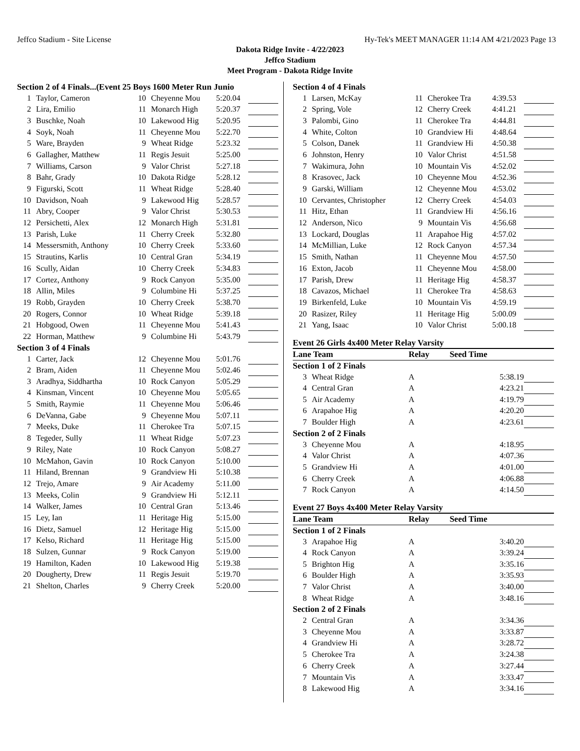Jeffco Stadium - Site License Hy-Tek's MEET MANAGER 11:14 AM 4/21/2023 Page 13
Dakota Ridge Invite - 4/22/2023
Jeffco Stadium
Meet Program - Dakota Ridge Invite
| Section 2 of 4 Finals...(Event 25 Boys 1600 Meter Run Junio | | | | | |
| 1 | Taylor, Cameron | 10 | Cheyenne Mou | 5:20.04 | |
| 2 | Lira, Emilio | 11 | Monarch High | 5:20.37 | |
| 3 | Buschke, Noah | 10 | Lakewood Hig | 5:20.95 | |
| 4 | Soyk, Noah | 11 | Cheyenne Mou | 5:22.70 | |
| 5 | Ware, Brayden | 9 | Wheat Ridge | 5:23.32 | |
| 6 | Gallagher, Matthew | 11 | Regis Jesuit | 5:25.00 | |
| 7 | Williams, Carson | 9 | Valor Christ | 5:27.18 | |
| 8 | Bahr, Grady | 10 | Dakota Ridge | 5:28.12 | |
| 9 | Figurski, Scott | 11 | Wheat Ridge | 5:28.40 | |
| 10 | Davidson, Noah | 9 | Lakewood Hig | 5:28.57 | |
| 11 | Abry, Cooper | 9 | Valor Christ | 5:30.53 | |
| 12 | Persichetti, Alex | 12 | Monarch High | 5:31.81 | |
| 13 | Parish, Luke | 11 | Cherry Creek | 5:32.80 | |
| 14 | Messersmith, Anthony | 10 | Cherry Creek | 5:33.60 | |
| 15 | Strautins, Karlis | 10 | Central Gran | 5:34.19 | |
| 16 | Scully, Aidan | 10 | Cherry Creek | 5:34.83 | |
| 17 | Cortez, Anthony | 9 | Rock Canyon | 5:35.00 | |
| 18 | Allin, Miles | 9 | Columbine Hi | 5:37.25 | |
| 19 | Robb, Grayden | 10 | Cherry Creek | 5:38.70 | |
| 20 | Rogers, Connor | 10 | Wheat Ridge | 5:39.18 | |
| 21 | Hobgood, Owen | 11 | Cheyenne Mou | 5:41.43 | |
| 22 | Horman, Matthew | 9 | Columbine Hi | 5:43.79 | |
| Section 3 of 4 Finals | | | | | |
| 1 | Carter, Jack | 12 | Cheyenne Mou | 5:01.76 | |
| 2 | Bram, Aiden | 11 | Cheyenne Mou | 5:02.46 | |
| 3 | Aradhya, Siddhartha | 10 | Rock Canyon | 5:05.29 | |
| 4 | Kinsman, Vincent | 10 | Cheyenne Mou | 5:05.65 | |
| 5 | Smith, Raymie | 11 | Cheyenne Mou | 5:06.46 | |
| 6 | DeVanna, Gabe | 9 | Cheyenne Mou | 5:07.11 | |
| 7 | Meeks, Duke | 11 | Cherokee Tra | 5:07.15 | |
| 8 | Tegeder, Sully | 11 | Wheat Ridge | 5:07.23 | |
| 9 | Riley, Nate | 10 | Rock Canyon | 5:08.27 | |
| 10 | McMahon, Gavin | 10 | Rock Canyon | 5:10.00 | |
| 11 | Hiland, Brennan | 9 | Grandview Hi | 5:10.38 | |
| 12 | Trejo, Amare | 9 | Air Academy | 5:11.00 | |
| 13 | Meeks, Colin | 9 | Grandview Hi | 5:12.11 | |
| 14 | Walker, James | 10 | Central Gran | 5:13.46 | |
| 15 | Ley, Ian | 11 | Heritage Hig | 5:15.00 | |
| 16 | Dietz, Samuel | 12 | Heritage Hig | 5:15.00 | |
| 17 | Kelso, Richard | 11 | Heritage Hig | 5:15.00 | |
| 18 | Sulzen, Gunnar | 9 | Rock Canyon | 5:19.00 | |
| 19 | Hamilton, Kaden | 10 | Lakewood Hig | 5:19.38 | |
| 20 | Dougherty, Drew | 11 | Regis Jesuit | 5:19.70 | |
| 21 | Shelton, Charles | 9 | Cherry Creek | 5:20.00 | |
| Section 4 of 4 Finals | | | | | |
| 1 | Larsen, McKay | 11 | Cherokee Tra | 4:39.53 | |
| 2 | Spring, Vole | 12 | Cherry Creek | 4:41.21 | |
| 3 | Palombi, Gino | 11 | Cherokee Tra | 4:44.81 | |
| 4 | White, Colton | 10 | Grandview Hi | 4:48.64 | |
| 5 | Colson, Danek | 11 | Grandview Hi | 4:50.38 | |
| 6 | Johnston, Henry | 10 | Valor Christ | 4:51.58 | |
| 7 | Wakimura, John | 10 | Mountain Vis | 4:52.02 | |
| 8 | Krasovec, Jack | 10 | Cheyenne Mou | 4:52.36 | |
| 9 | Garski, William | 12 | Cheyenne Mou | 4:53.02 | |
| 10 | Cervantes, Christopher | 12 | Cherry Creek | 4:54.03 | |
| 11 | Hitz, Ethan | 11 | Grandview Hi | 4:56.16 | |
| 12 | Anderson, Nico | 9 | Mountain Vis | 4:56.68 | |
| 13 | Lockard, Douglas | 11 | Arapahoe Hig | 4:57.02 | |
| 14 | McMillian, Luke | 12 | Rock Canyon | 4:57.34 | |
| 15 | Smith, Nathan | 11 | Cheyenne Mou | 4:57.50 | |
| 16 | Exton, Jacob | 11 | Cheyenne Mou | 4:58.00 | |
| 17 | Parish, Drew | 11 | Heritage Hig | 4:58.37 | |
| 18 | Cavazos, Michael | 11 | Cherokee Tra | 4:58.63 | |
| 19 | Birkenfeld, Luke | 10 | Mountain Vis | 4:59.19 | |
| 20 | Rasizer, Riley | 11 | Heritage Hig | 5:00.09 | |
| 21 | Yang, Isaac | 10 | Valor Christ | 5:00.18 | |
Event 26 Girls 4x400 Meter Relay Varsity
| Lane Team | | Relay | Seed Time | |
| Section 1 of 2 Finals | | | | |
| 3 | Wheat Ridge | A | 5:38.19 | |
| 4 | Central Gran | A | 4:23.21 | |
| 5 | Air Academy | A | 4:19.79 | |
| 6 | Arapahoe Hig | A | 4:20.20 | |
| 7 | Boulder High | A | 4:23.61 | |
| Section 2 of 2 Finals | | | | |
| 3 | Cheyenne Mou | A | 4:18.95 | |
| 4 | Valor Christ | A | 4:07.36 | |
| 5 | Grandview Hi | A | 4:01.00 | |
| 6 | Cherry Creek | A | 4:06.88 | |
| 7 | Rock Canyon | A | 4:14.50 | |
Event 27 Boys 4x400 Meter Relay Varsity
| Lane Team | | Relay | Seed Time | |
| Section 1 of 2 Finals | | | | |
| 3 | Arapahoe Hig | A | 3:40.20 | |
| 4 | Rock Canyon | A | 3:39.24 | |
| 5 | Brighton Hig | A | 3:35.16 | |
| 6 | Boulder High | A | 3:35.93 | |
| 7 | Valor Christ | A | 3:40.00 | |
| 8 | Wheat Ridge | A | 3:48.16 | |
| Section 2 of 2 Finals | | | | |
| 2 | Central Gran | A | 3:34.36 | |
| 3 | Cheyenne Mou | A | 3:33.87 | |
| 4 | Grandview Hi | A | 3:28.72 | |
| 5 | Cherokee Tra | A | 3:24.38 | |
| 6 | Cherry Creek | A | 3:27.44 | |
| 7 | Mountain Vis | A | 3:33.47 | |
| 8 | Lakewood Hig | A | 3:34.16 | |